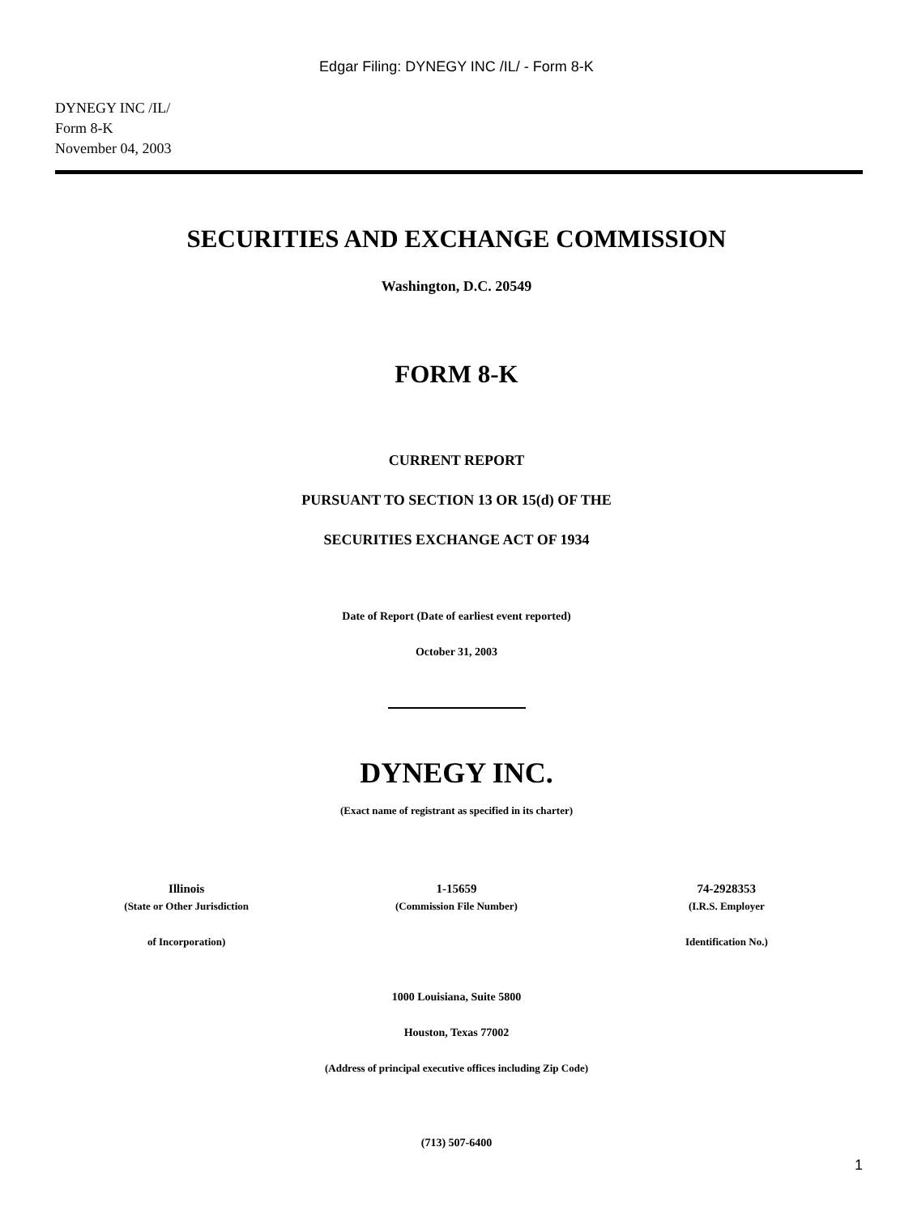Edgar Filing: DYNEGY INC /IL/ - Form 8-K
DYNEGY INC /IL/
Form 8-K
November 04, 2003
SECURITIES AND EXCHANGE COMMISSION
Washington, D.C. 20549
FORM 8-K
CURRENT REPORT
PURSUANT TO SECTION 13 OR 15(d) OF THE
SECURITIES EXCHANGE ACT OF 1934
Date of Report (Date of earliest event reported)
October 31, 2003
DYNEGY INC.
(Exact name of registrant as specified in its charter)
| Illinois | 1-15659 | 74-2928353 |
| (State or Other Jurisdiction | (Commission File Number) | (I.R.S. Employer |
| of Incorporation) | | Identification No.) |
1000 Louisiana, Suite 5800
Houston, Texas 77002
(Address of principal executive offices including Zip Code)
(713) 507-6400
1